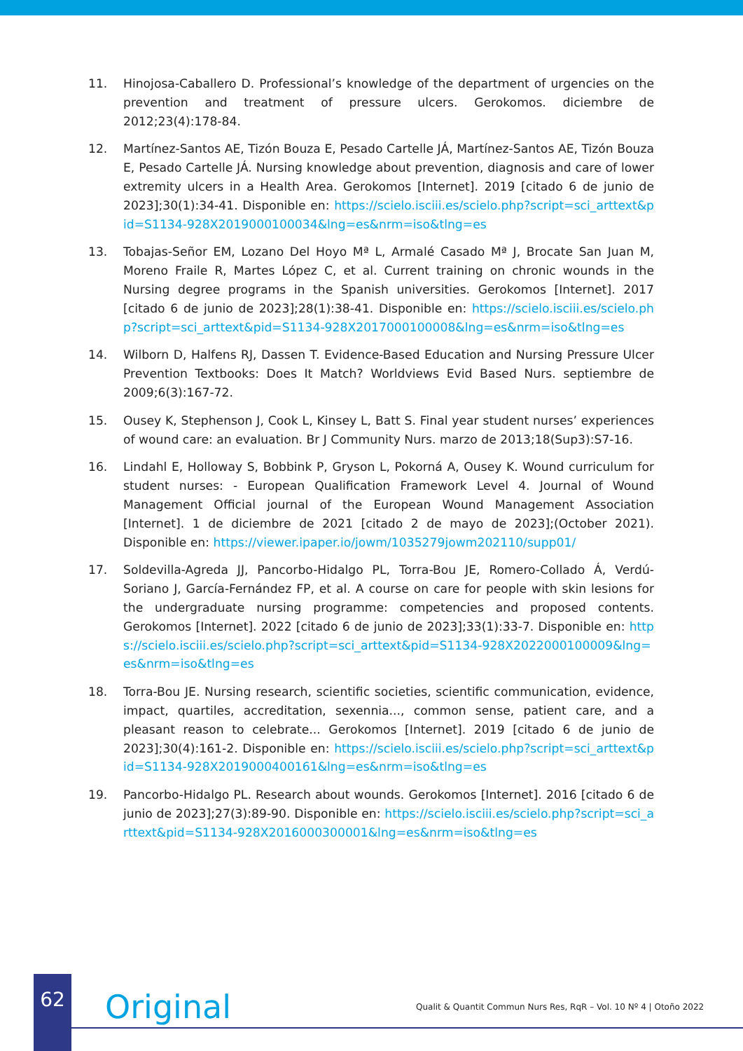11. Hinojosa-Caballero D. Professional’s knowledge of the department of urgencies on the prevention and treatment of pressure ulcers. Gerokomos. diciembre de 2012;23(4):178-84.
12. Martínez-Santos AE, Tizón Bouza E, Pesado Cartelle JÁ, Martínez-Santos AE, Tizón Bouza E, Pesado Cartelle JÁ. Nursing knowledge about prevention, diagnosis and care of lower extremity ulcers in a Health Area. Gerokomos [Internet]. 2019 [citado 6 de junio de 2023];30(1):34-41. Disponible en: https://scielo.isciii.es/scielo.php?script=sci_arttext&pid=S1134-928X2019000100034&lng=es&nrm=iso&tlng=es
13. Tobajas-Señor EM, Lozano Del Hoyo Mª L, Armalé Casado Mª J, Brocate San Juan M, Moreno Fraile R, Martes López C, et al. Current training on chronic wounds in the Nursing degree programs in the Spanish universities. Gerokomos [Internet]. 2017 [citado 6 de junio de 2023];28(1):38-41. Disponible en: https://scielo.isciii.es/scielo.php?script=sci_arttext&pid=S1134-928X2017000100008&lng=es&nrm=iso&tlng=es
14. Wilborn D, Halfens RJ, Dassen T. Evidence-Based Education and Nursing Pressure Ulcer Prevention Textbooks: Does It Match? Worldviews Evid Based Nurs. septiembre de 2009;6(3):167-72.
15. Ousey K, Stephenson J, Cook L, Kinsey L, Batt S. Final year student nurses’ experiences of wound care: an evaluation. Br J Community Nurs. marzo de 2013;18(Sup3):S7-16.
16. Lindahl E, Holloway S, Bobbink P, Gryson L, Pokorná A, Ousey K. Wound curriculum for student nurses: - European Qualification Framework Level 4. Journal of Wound Management Official journal of the European Wound Management Association [Internet]. 1 de diciembre de 2021 [citado 2 de mayo de 2023];(October 2021). Disponible en: https://viewer.ipaper.io/jowm/1035279jowm202110/supp01/
17. Soldevilla-Agreda JJ, Pancorbo-Hidalgo PL, Torra-Bou JE, Romero-Collado Á, Verdú-Soriano J, García-Fernández FP, et al. A course on care for people with skin lesions for the undergraduate nursing programme: competencies and proposed contents. Gerokomos [Internet]. 2022 [citado 6 de junio de 2023];33(1):33-7. Disponible en: https://scielo.isciii.es/scielo.php?script=sci_arttext&pid=S1134-928X2022000100009&lng=es&nrm=iso&tlng=es
18. Torra-Bou JE. Nursing research, scientific societies, scientific communication, evidence, impact, quartiles, accreditation, sexennia..., common sense, patient care, and a pleasant reason to celebrate... Gerokomos [Internet]. 2019 [citado 6 de junio de 2023];30(4):161-2. Disponible en: https://scielo.isciii.es/scielo.php?script=sci_arttext&pid=S1134-928X2019000400161&lng=es&nrm=iso&tlng=es
19. Pancorbo-Hidalgo PL. Research about wounds. Gerokomos [Internet]. 2016 [citado 6 de junio de 2023];27(3):89-90. Disponible en: https://scielo.isciii.es/scielo.php?script=sci_arttext&pid=S1134-928X2016000300001&lng=es&nrm=iso&tlng=es
62
Original
Qualit & Quantit Commun Nurs Res, RqR – Vol. 10 Nº 4 | Otoño 2022